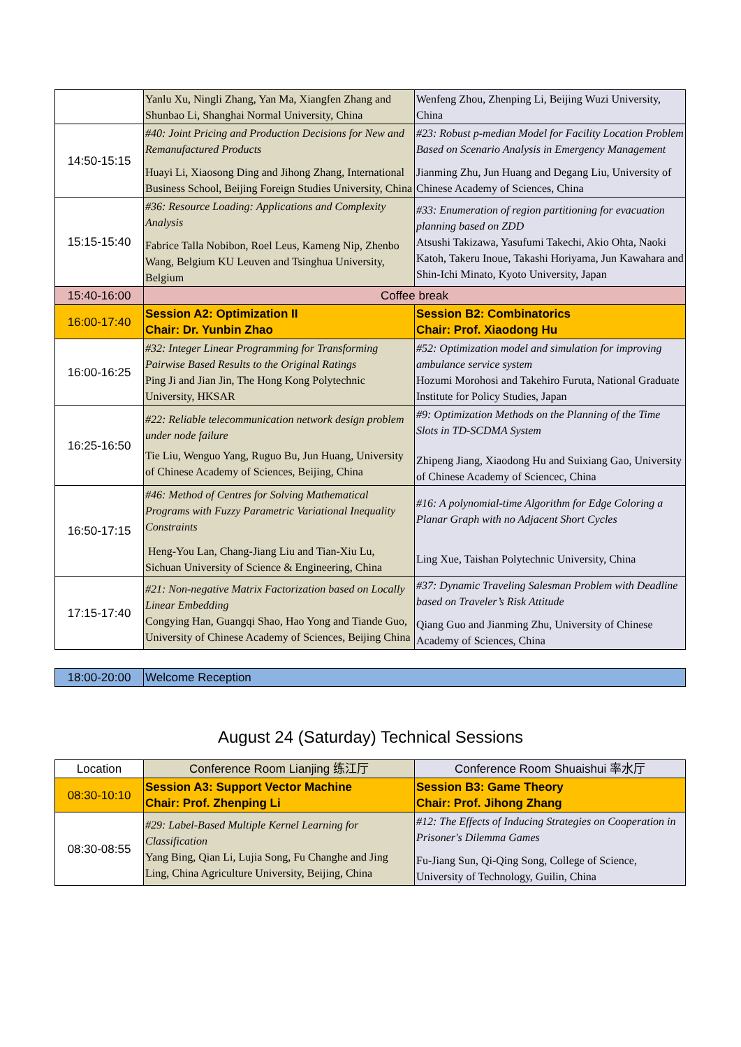| | Yanlu Xu, Ningli Zhang, Yan Ma, Xiangfen Zhang and Shunbao Li, Shanghai Normal University, China | Wenfeng Zhou, Zhenping Li, Beijing Wuzi University, China |
| 14:50-15:15 | #40: Joint Pricing and Production Decisions for New and Remanufactured Products Huayi Li, Xiaosong Ding and Jihong Zhang, International Business School, Beijing Foreign Studies University, China | #23: Robust p-median Model for Facility Location Problem Based on Scenario Analysis in Emergency Management Jianming Zhu, Jun Huang and Degang Liu, University of Chinese Academy of Sciences, China |
| 15:15-15:40 | #36: Resource Loading: Applications and Complexity Analysis Fabrice Talla Nobibon, Roel Leus, Kameng Nip, Zhenbo Wang, Belgium KU Leuven and Tsinghua University, Belgium | #33: Enumeration of region partitioning for evacuation planning based on ZDD Atsushi Takizawa, Yasufumi Takechi, Akio Ohta, Naoki Katoh, Takeru Inoue, Takashi Horiyama, Jun Kawahara and Shin-Ichi Minato, Kyoto University, Japan |
| 15:40-16:00 | Coffee break | |
| 16:00-17:40 | Session A2: Optimization II Chair: Dr. Yunbin Zhao | Session B2: Combinatorics Chair: Prof. Xiaodong Hu |
| 16:00-16:25 | #32: Integer Linear Programming for Transforming Pairwise Based Results to the Original Ratings Ping Ji and Jian Jin, The Hong Kong Polytechnic University, HKSAR | #52: Optimization model and simulation for improving ambulance service system Hozumi Morohosi and Takehiro Furuta, National Graduate Institute for Policy Studies, Japan |
| 16:25-16:50 | #22: Reliable telecommunication network design problem under node failure Tie Liu, Wenguo Yang, Ruguo Bu, Jun Huang, University of Chinese Academy of Sciences, Beijing, China | #9: Optimization Methods on the Planning of the Time Slots in TD-SCDMA System Zhipeng Jiang, Xiaodong Hu and Suixiang Gao, University of Chinese Academy of Sciencec, China |
| 16:50-17:15 | #46: Method of Centres for Solving Mathematical Programs with Fuzzy Parametric Variational Inequality Constraints Heng-You Lan, Chang-Jiang Liu and Tian-Xiu Lu, Sichuan University of Science & Engineering, China | #16: A polynomial-time Algorithm for Edge Coloring a Planar Graph with no Adjacent Short Cycles Ling Xue, Taishan Polytechnic University, China |
| 17:15-17:40 | #21: Non-negative Matrix Factorization based on Locally Linear Embedding Congying Han, Guangqi Shao, Hao Yong and Tiande Guo, University of Chinese Academy of Sciences, Beijing China | #37: Dynamic Traveling Salesman Problem with Deadline based on Traveler’s Risk Attitude Qiang Guo and Jianming Zhu, University of Chinese Academy of Sciences, China |
| 18:00-20:00 | Welcome Reception |
August 24 (Saturday) Technical Sessions
| Location | Conference Room Lianjing 练江厅 | Conference Room Shuaishui 率水厅 |
| 08:30-10:10 | Session A3: Support Vector Machine Chair: Prof. Zhenping Li | Session B3: Game Theory Chair: Prof. Jihong Zhang |
| 08:30-08:55 | #29: Label-Based Multiple Kernel Learning for Classification Yang Bing, Qian Li, Lujia Song, Fu Changhe and Jing Ling, China Agriculture University, Beijing, China | #12: The Effects of Inducing Strategies on Cooperation in Prisoner's Dilemma Games Fu-Jiang Sun, Qi-Qing Song, College of Science, University of Technology, Guilin, China |